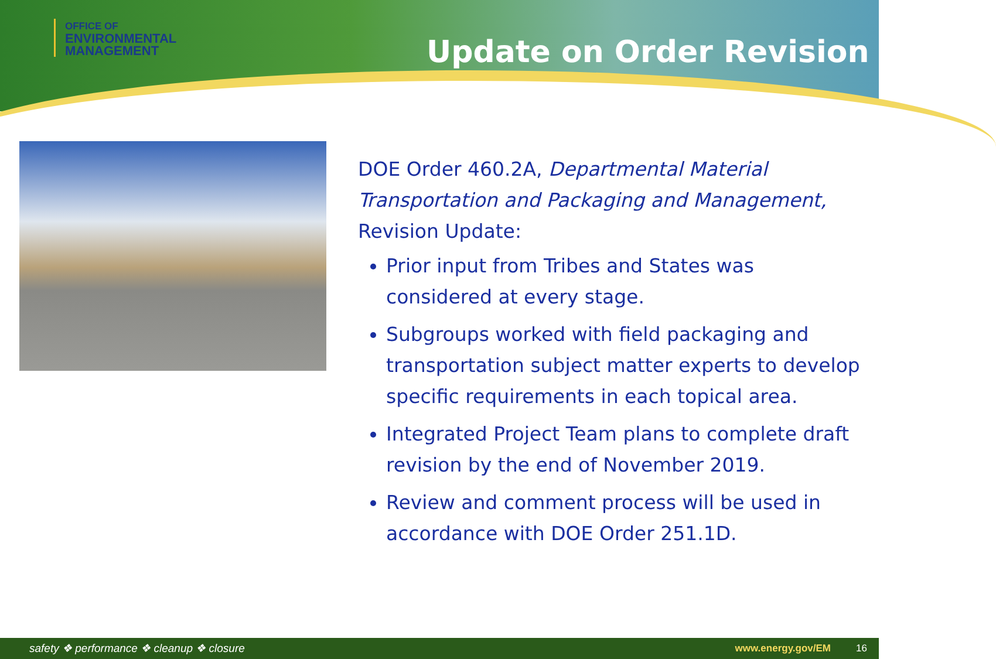OFFICE OF
ENVIRONMENTAL
MANAGEMENT
Update on Order Revision
DOE Order 460.2A, Departmental Material Transportation and Packaging and Management, Revision Update:
Prior input from Tribes and States was considered at every stage.
Subgroups worked with field packaging and transportation subject matter experts to develop specific requirements in each topical area.
Integrated Project Team plans to complete draft revision by the end of November 2019.
Review and comment process will be used in accordance with DOE Order 251.1D.
safety ❖ performance ❖ cleanup ❖ closure www.energy.gov/EM 16